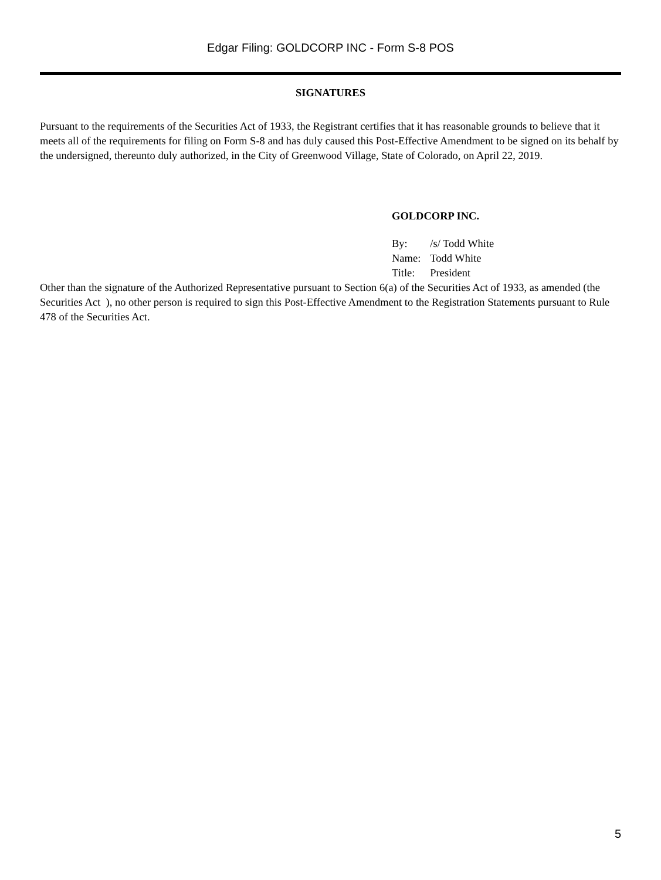Edgar Filing: GOLDCORP INC - Form S-8 POS
SIGNATURES
Pursuant to the requirements of the Securities Act of 1933, the Registrant certifies that it has reasonable grounds to believe that it meets all of the requirements for filing on Form S-8 and has duly caused this Post-Effective Amendment to be signed on its behalf by the undersigned, thereunto duly authorized, in the City of Greenwood Village, State of Colorado, on April 22, 2019.
GOLDCORP INC.
| By: | /s/ Todd White |
| Name: | Todd White |
| Title: | President |
Other than the signature of the Authorized Representative pursuant to Section 6(a) of the Securities Act of 1933, as amended (the Securities Act ), no other person is required to sign this Post-Effective Amendment to the Registration Statements pursuant to Rule 478 of the Securities Act.
5